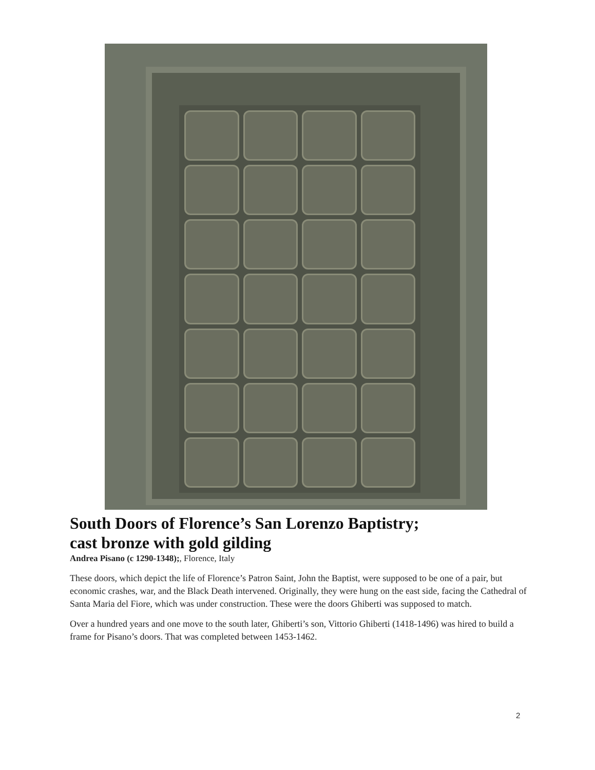South Doors of Florence’s San Lorenzo Baptistry;
cast bronze with gold gilding
Andrea Pisano (c 1290-1348);, Florence, Italy
These doors, which depict the life of Florence’s Patron Saint, John the Baptist, were supposed to be one of a pair, but economic crashes, war, and the Black Death intervened. Originally, they were hung on the east side, facing the Cathedral of Santa Maria del Fiore, which was under construction. These were the doors Ghiberti was supposed to match.
Over a hundred years and one move to the south later, Ghiberti’s son, Vittorio Ghiberti (1418-1496) was hired to build a frame for Pisano’s doors. That was completed between 1453-1462.
2